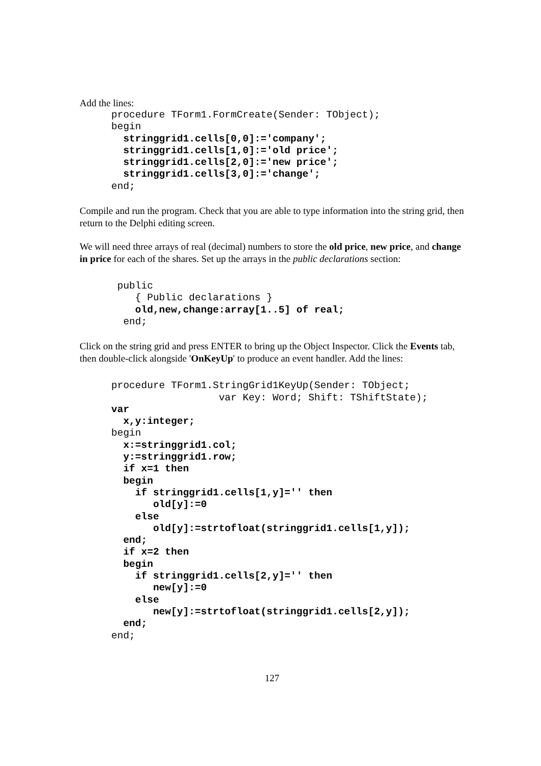Add the lines:
procedure TForm1.FormCreate(Sender: TObject);
begin
  stringgrid1.cells[0,0]:='company';
  stringgrid1.cells[1,0]:='old price';
  stringgrid1.cells[2,0]:='new price';
  stringgrid1.cells[3,0]:='change';
end;
Compile and run the program. Check that you are able to type information into the string grid, then return to the Delphi editing screen.
We will need three arrays of real (decimal) numbers to store the old price, new price, and change in price for each of the shares. Set up the arrays in the public declarations section:
 public
    { Public declarations }
    old,new,change:array[1..5] of real;
  end;
Click on the string grid and press ENTER to bring up the Object Inspector. Click the Events tab, then double-click alongside 'OnKeyUp' to produce an event handler. Add the lines:
procedure TForm1.StringGrid1KeyUp(Sender: TObject;
                  var Key: Word; Shift: TShiftState);
var
  x,y:integer;
begin
  x:=stringgrid1.col;
  y:=stringgrid1.row;
  if x=1 then
  begin
    if stringgrid1.cells[1,y]='' then
       old[y]:=0
    else
       old[y]:=strtofloat(stringgrid1.cells[1,y]);
  end;
  if x=2 then
  begin
    if stringgrid1.cells[2,y]='' then
       new[y]:=0
    else
       new[y]:=strtofloat(stringgrid1.cells[2,y]);
  end;
end;
127